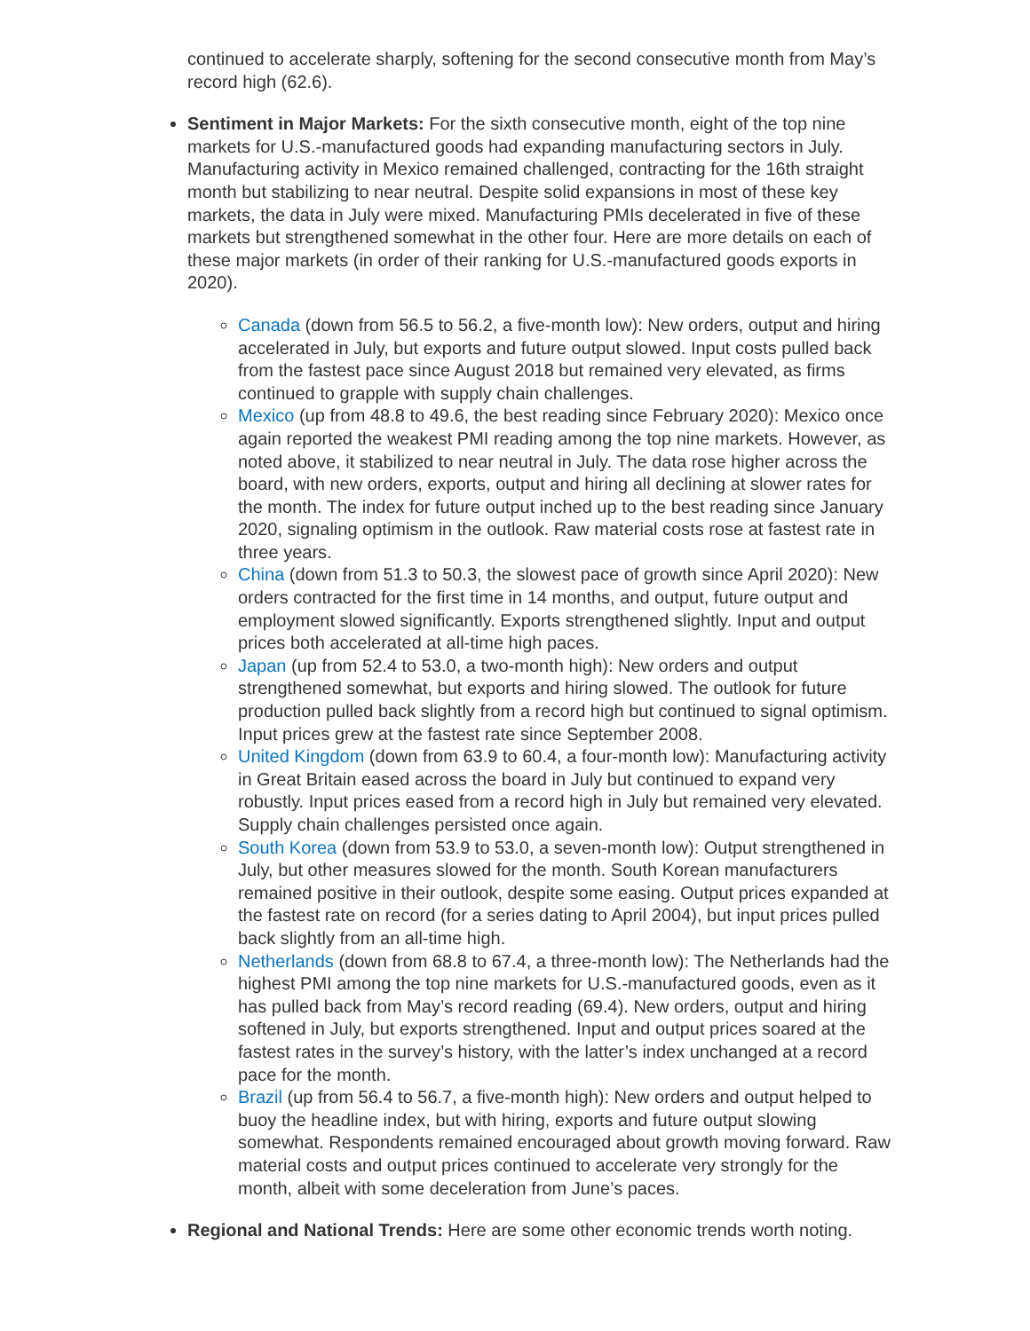continued to accelerate sharply, softening for the second consecutive month from May’s record high (62.6).
Sentiment in Major Markets: For the sixth consecutive month, eight of the top nine markets for U.S.-manufactured goods had expanding manufacturing sectors in July. Manufacturing activity in Mexico remained challenged, contracting for the 16th straight month but stabilizing to near neutral. Despite solid expansions in most of these key markets, the data in July were mixed. Manufacturing PMIs decelerated in five of these markets but strengthened somewhat in the other four. Here are more details on each of these major markets (in order of their ranking for U.S.-manufactured goods exports in 2020).
Canada (down from 56.5 to 56.2, a five-month low): New orders, output and hiring accelerated in July, but exports and future output slowed. Input costs pulled back from the fastest pace since August 2018 but remained very elevated, as firms continued to grapple with supply chain challenges.
Mexico (up from 48.8 to 49.6, the best reading since February 2020): Mexico once again reported the weakest PMI reading among the top nine markets. However, as noted above, it stabilized to near neutral in July. The data rose higher across the board, with new orders, exports, output and hiring all declining at slower rates for the month. The index for future output inched up to the best reading since January 2020, signaling optimism in the outlook. Raw material costs rose at fastest rate in three years.
China (down from 51.3 to 50.3, the slowest pace of growth since April 2020): New orders contracted for the first time in 14 months, and output, future output and employment slowed significantly. Exports strengthened slightly. Input and output prices both accelerated at all-time high paces.
Japan (up from 52.4 to 53.0, a two-month high): New orders and output strengthened somewhat, but exports and hiring slowed. The outlook for future production pulled back slightly from a record high but continued to signal optimism. Input prices grew at the fastest rate since September 2008.
United Kingdom (down from 63.9 to 60.4, a four-month low): Manufacturing activity in Great Britain eased across the board in July but continued to expand very robustly. Input prices eased from a record high in July but remained very elevated. Supply chain challenges persisted once again.
South Korea (down from 53.9 to 53.0, a seven-month low): Output strengthened in July, but other measures slowed for the month. South Korean manufacturers remained positive in their outlook, despite some easing. Output prices expanded at the fastest rate on record (for a series dating to April 2004), but input prices pulled back slightly from an all-time high.
Netherlands (down from 68.8 to 67.4, a three-month low): The Netherlands had the highest PMI among the top nine markets for U.S.-manufactured goods, even as it has pulled back from May’s record reading (69.4). New orders, output and hiring softened in July, but exports strengthened. Input and output prices soared at the fastest rates in the survey’s history, with the latter’s index unchanged at a record pace for the month.
Brazil (up from 56.4 to 56.7, a five-month high): New orders and output helped to buoy the headline index, but with hiring, exports and future output slowing somewhat. Respondents remained encouraged about growth moving forward. Raw material costs and output prices continued to accelerate very strongly for the month, albeit with some deceleration from June’s paces.
Regional and National Trends: Here are some other economic trends worth noting.